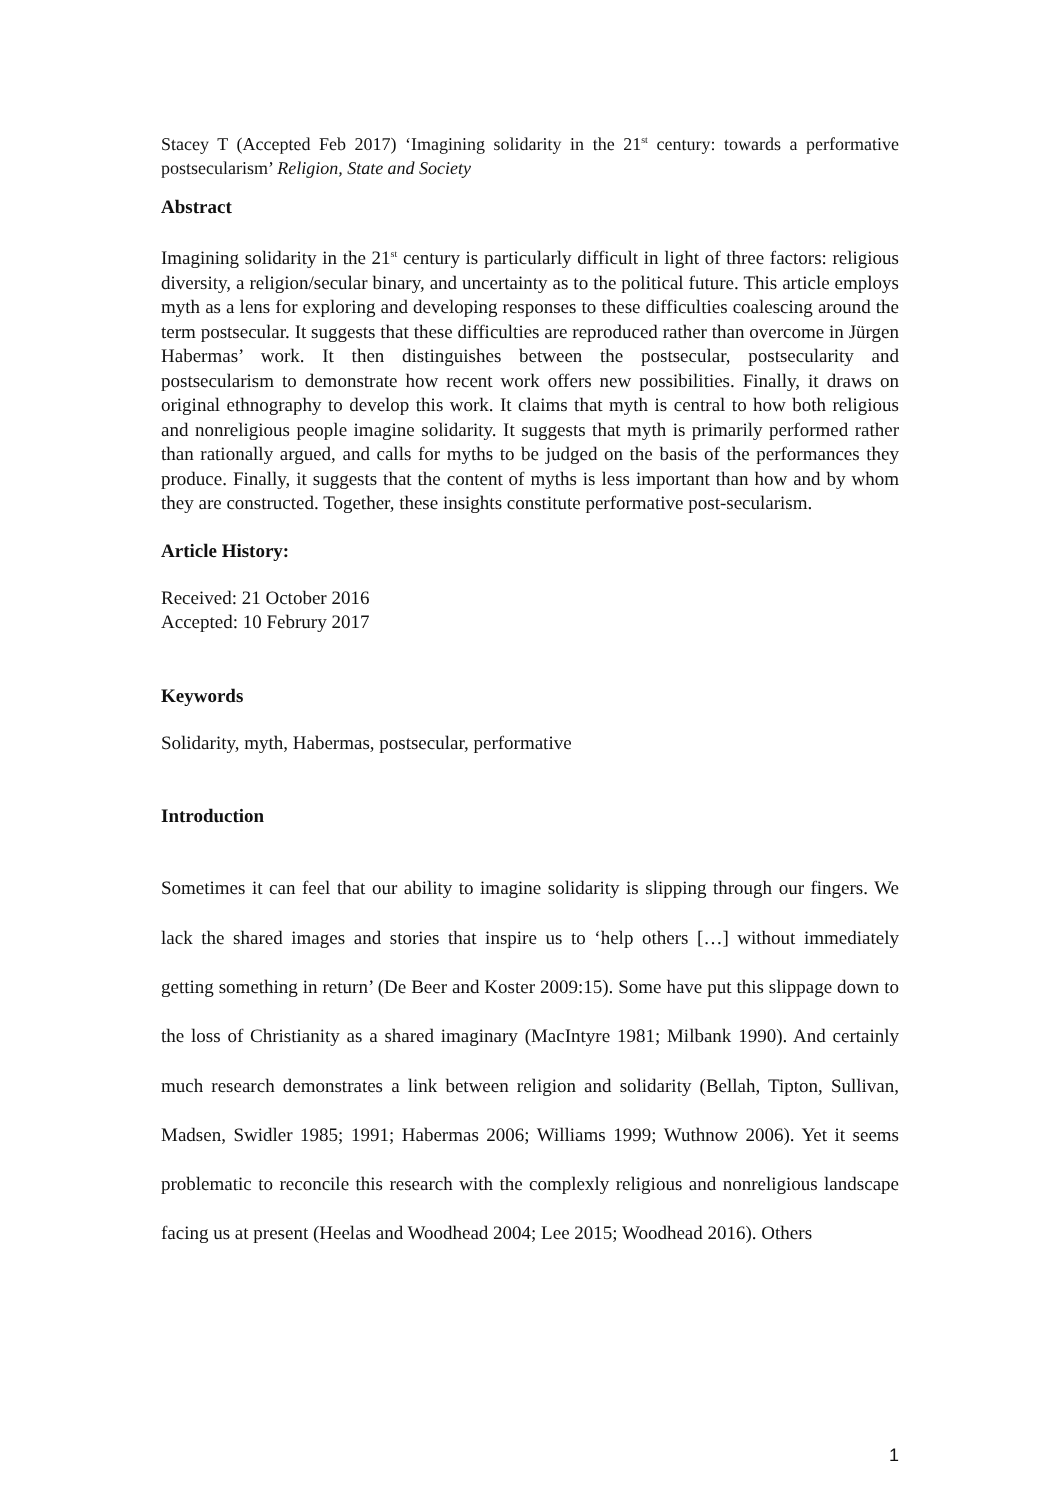Stacey T (Accepted Feb 2017) ‘Imagining solidarity in the 21<sup>st</sup> century: towards a performative postsecularism’ Religion, State and Society
Abstract
Imagining solidarity in the 21<sup>st</sup> century is particularly difficult in light of three factors: religious diversity, a religion/secular binary, and uncertainty as to the political future. This article employs myth as a lens for exploring and developing responses to these difficulties coalescing around the term postsecular. It suggests that these difficulties are reproduced rather than overcome in Jürgen Habermas’ work. It then distinguishes between the postsecular, postsecularity and postsecularism to demonstrate how recent work offers new possibilities. Finally, it draws on original ethnography to develop this work. It claims that myth is central to how both religious and nonreligious people imagine solidarity. It suggests that myth is primarily performed rather than rationally argued, and calls for myths to be judged on the basis of the performances they produce. Finally, it suggests that the content of myths is less important than how and by whom they are constructed. Together, these insights constitute performative post-secularism.
Article History:
Received: 21 October 2016
Accepted: 10 Februry 2017
Keywords
Solidarity, myth, Habermas, postsecular, performative
Introduction
Sometimes it can feel that our ability to imagine solidarity is slipping through our fingers. We lack the shared images and stories that inspire us to ‘help others […] without immediately getting something in return’ (De Beer and Koster 2009:15). Some have put this slippage down to the loss of Christianity as a shared imaginary (MacIntyre 1981; Milbank 1990). And certainly much research demonstrates a link between religion and solidarity (Bellah, Tipton, Sullivan, Madsen, Swidler 1985; 1991; Habermas 2006; Williams 1999; Wuthnow 2006). Yet it seems problematic to reconcile this research with the complexly religious and nonreligious landscape facing us at present (Heelas and Woodhead 2004; Lee 2015; Woodhead 2016). Others
1